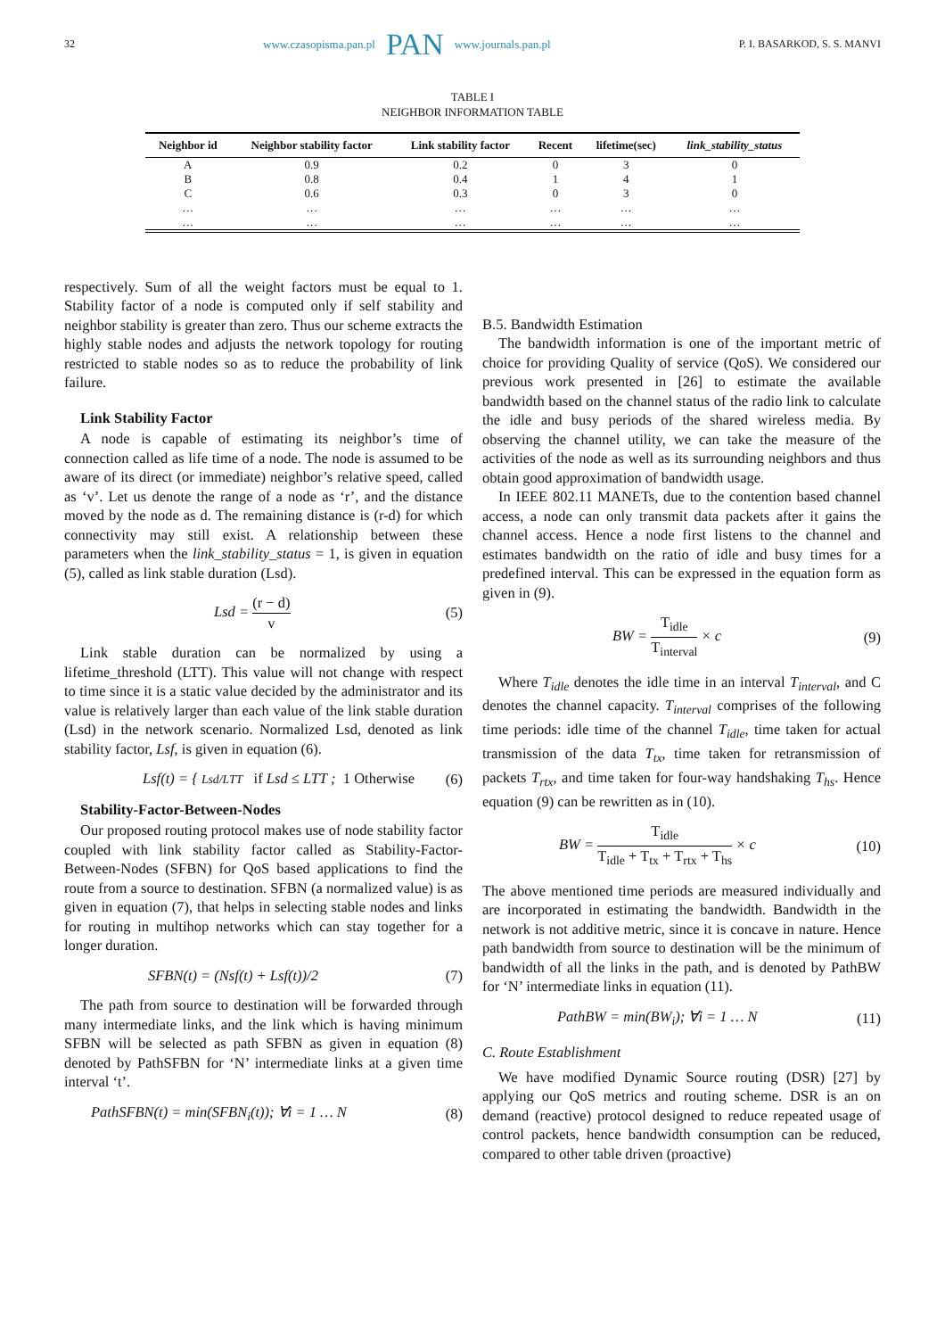32
www.czasopisma.pan.pl PAN www.journals.pan.pl
P. I. BASARKOD, S. S. MANVI
TABLE I
NEIGHBOR INFORMATION TABLE
| Neighbor id | Neighbor stability factor | Link stability factor | Recent | lifetime(sec) | link_stability_status |
| --- | --- | --- | --- | --- | --- |
| A | 0.9 | 0.2 | 0 | 3 | 0 |
| B | 0.8 | 0.4 | 1 | 4 | 1 |
| C | 0.6 | 0.3 | 0 | 3 | 0 |
| … | … | … | … | … | … |
| … | … | … | … | … | … |
respectively. Sum of all the weight factors must be equal to 1. Stability factor of a node is computed only if self stability and neighbor stability is greater than zero. Thus our scheme extracts the highly stable nodes and adjusts the network topology for routing restricted to stable nodes so as to reduce the probability of link failure.
Link Stability Factor
A node is capable of estimating its neighbor’s time of connection called as life time of a node. The node is assumed to be aware of its direct (or immediate) neighbor’s relative speed, called as ‘v’. Let us denote the range of a node as ‘r’, and the distance moved by the node as d. The remaining distance is (r-d) for which connectivity may still exist. A relationship between these parameters when the link_stability_status = 1, is given in equation (5), called as link stable duration (Lsd).
Lsd = (r − d) v (5)
Link stable duration can be normalized by using a lifetime_threshold (LTT). This value will not change with respect to time since it is a static value decided by the administrator and its value is relatively larger than each value of the link stable duration (Lsd) in the network scenario. Normalized Lsd, denoted as link stability factor, Lsf, is given in equation (6).
Lsf(t) = { Lsd/LTT if Lsd ≤ LTT ; 1 Otherwise (6)
Stability-Factor-Between-Nodes
Our proposed routing protocol makes use of node stability factor coupled with link stability factor called as Stability-Factor-Between-Nodes (SFBN) for QoS based applications to find the route from a source to destination. SFBN (a normalized value) is as given in equation (7), that helps in selecting stable nodes and links for routing in multihop networks which can stay together for a longer duration.
SFBN(t) = (Nsf(t) + Lsf(t))/2 (7)
The path from source to destination will be forwarded through many intermediate links, and the link which is having minimum SFBN will be selected as path SFBN as given in equation (8) denoted by PathSFBN for ‘N’ intermediate links at a given time interval ‘t’.
PathSFBN(t) = min(SFBN<sub>i</sub>(t)); ∀i = 1 … N (8)
B.5. Bandwidth Estimation
The bandwidth information is one of the important metric of choice for providing Quality of service (QoS). We considered our previous work presented in [26] to estimate the available bandwidth based on the channel status of the radio link to calculate the idle and busy periods of the shared wireless media. By observing the channel utility, we can take the measure of the activities of the node as well as its surrounding neighbors and thus obtain good approximation of bandwidth usage.
In IEEE 802.11 MANETs, due to the contention based channel access, a node can only transmit data packets after it gains the channel access. Hence a node first listens to the channel and estimates bandwidth on the ratio of idle and busy times for a predefined interval. This can be expressed in the equation form as given in (9).
BW = T<sub>idle</sub> T<sub>interval</sub> × c (9)
Where T<sub>idle</sub> denotes the idle time in an interval T<sub>interval</sub>, and C denotes the channel capacity. T<sub>interval</sub> comprises of the following time periods: idle time of the channel T<sub>idle</sub>, time taken for actual transmission of the data T<sub>tx</sub>, time taken for retransmission of packets T<sub>rtx</sub>, and time taken for four-way handshaking T<sub>hs</sub>. Hence equation (9) can be rewritten as in (10).
BW = T<sub>idle</sub> T<sub>idle</sub> + T<sub>tx</sub> + T<sub>rtx</sub> + T<sub>hs</sub> × c (10)
The above mentioned time periods are measured individually and are incorporated in estimating the bandwidth. Bandwidth in the network is not additive metric, since it is concave in nature. Hence path bandwidth from source to destination will be the minimum of bandwidth of all the links in the path, and is denoted by PathBW for ‘N’ intermediate links in equation (11).
PathBW = min(BW<sub>i</sub>); ∀i = 1 … N (11)
C. Route Establishment
We have modified Dynamic Source routing (DSR) [27] by applying our QoS metrics and routing scheme. DSR is an on demand (reactive) protocol designed to reduce repeated usage of control packets, hence bandwidth consumption can be reduced, compared to other table driven (proactive)